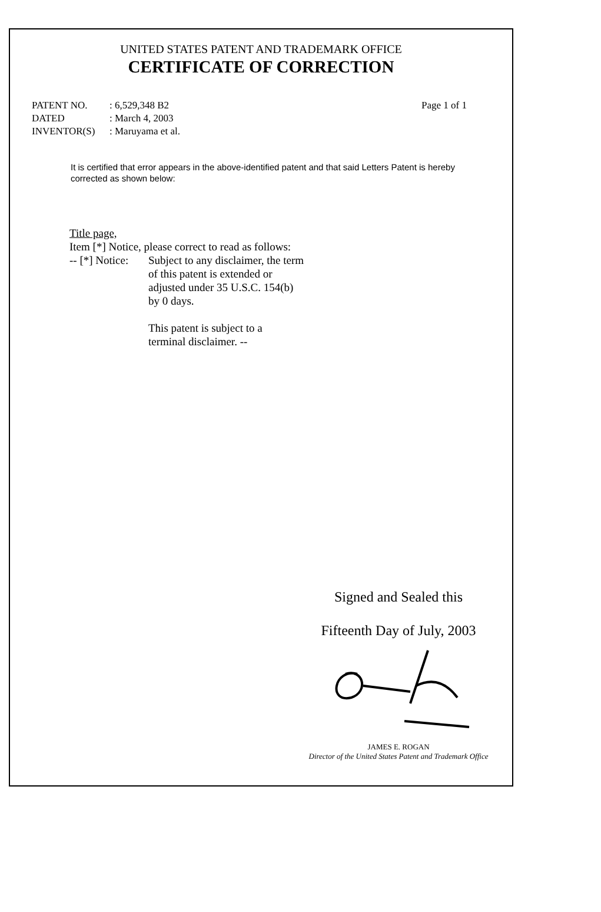UNITED STATES PATENT AND TRADEMARK OFFICE
CERTIFICATE OF CORRECTION
PATENT NO.
DATED
INVENTOR(S)
: 6,529,348 B2
: March 4, 2003
: Maruyama et al.
Page 1 of 1
It is certified that error appears in the above-identified patent and that said Letters Patent is hereby corrected as shown below:
Title page,
Item [*] Notice, please correct to read as follows:
-- [*] Notice:
Subject to any disclaimer, the term
of this patent is extended or
adjusted under 35 U.S.C. 154(b)
by 0 days.
This patent is subject to a
terminal disclaimer. --
Signed and Sealed this
Fifteenth Day of July, 2003
JAMES E. ROGAN
Director of the United States Patent and Trademark Office